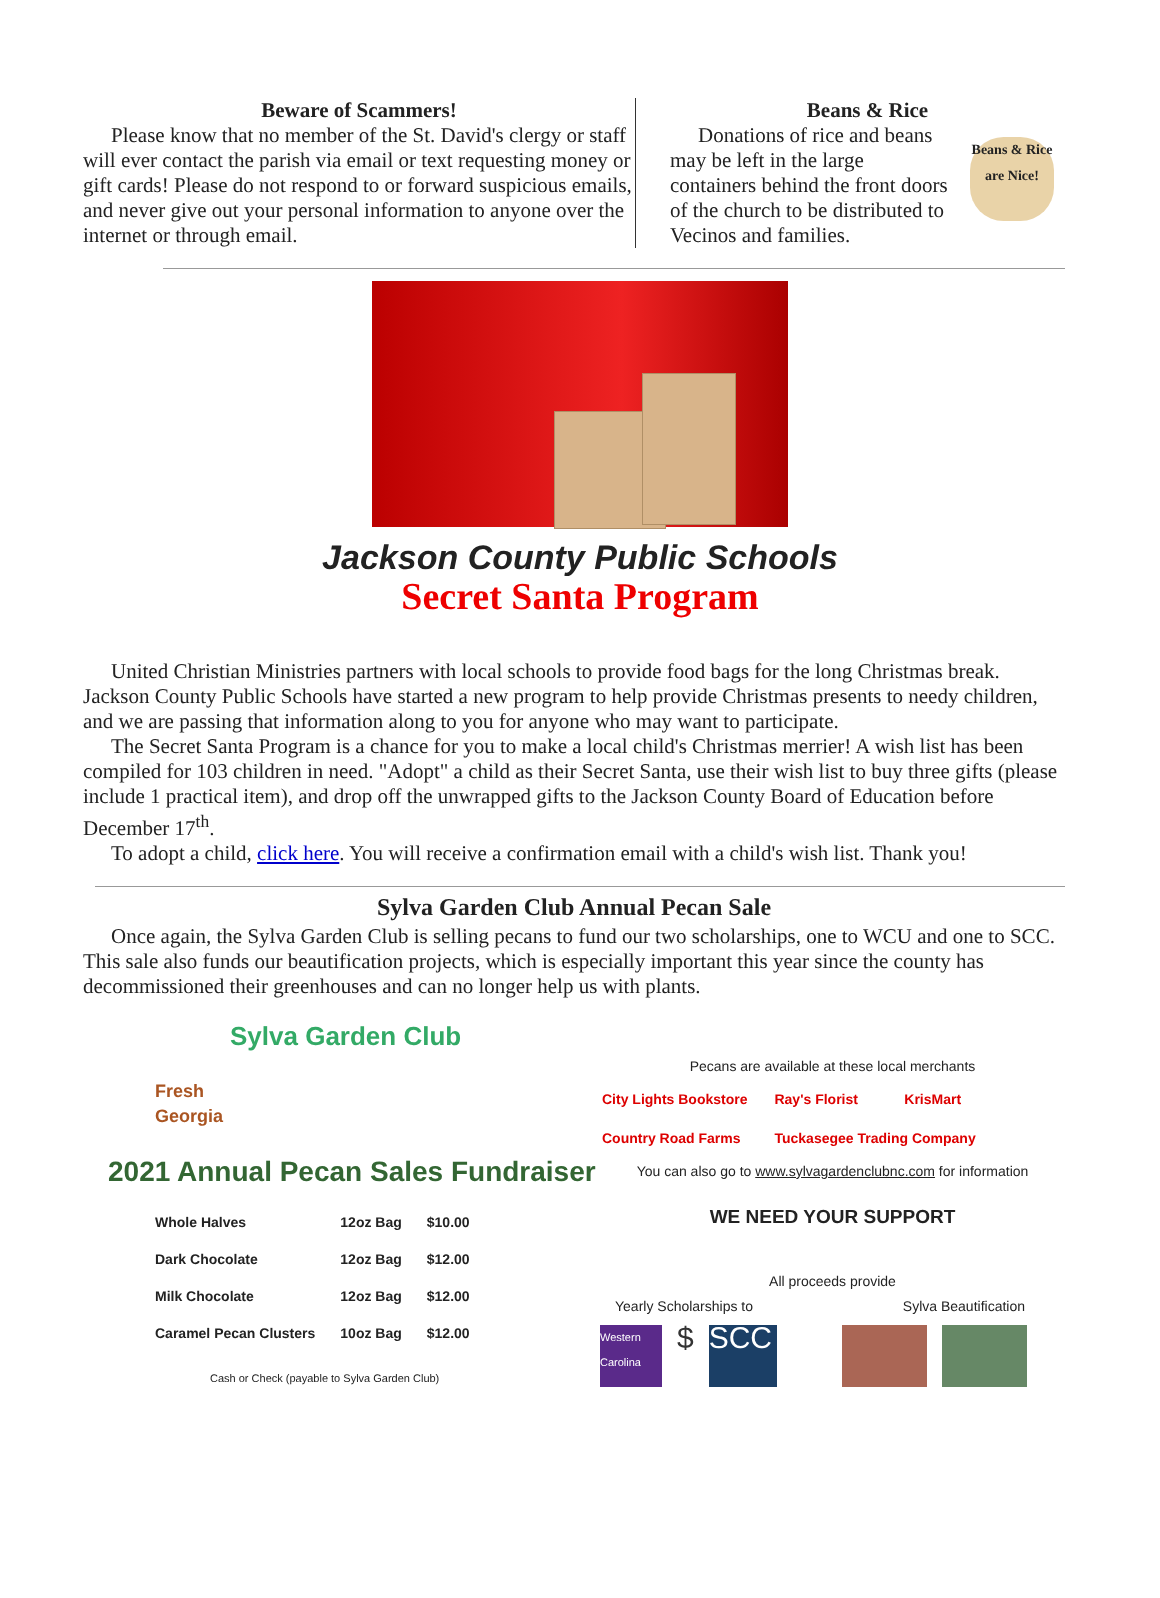Beware of Scammers!
Please know that no member of the St. David's clergy or staff will ever contact the parish via email or text requesting money or gift cards! Please do not respond to or forward suspicious emails, and never give out your personal information to anyone over the internet or through email.
Beans & Rice
Donations of rice and beans may be left in the large containers behind the front doors of the church to be distributed to Vecinos and families.
Beans & Rice are Nice!
Jackson County Public Schools
Secret Santa Program
United Christian Ministries partners with local schools to provide food bags for the long Christmas break. Jackson County Public Schools have started a new program to help provide Christmas presents to needy children, and we are passing that information along to you for anyone who may want to participate.
The Secret Santa Program is a chance for you to make a local child's Christmas merrier! A wish list has been compiled for 103 children in need. "Adopt" a child as their Secret Santa, use their wish list to buy three gifts (please include 1 practical item), and drop off the unwrapped gifts to the Jackson County Board of Education before December 17<sup>th</sup>.
To adopt a child, click here. You will receive a confirmation email with a child's wish list. Thank you!
Sylva Garden Club Annual Pecan Sale
Once again, the Sylva Garden Club is selling pecans to fund our two scholarships, one to WCU and one to SCC. This sale also funds our beautification projects, which is especially important this year since the county has decommissioned their greenhouses and can no longer help us with plants.
Sylva Garden Club
Fresh
Georgia
2021 Annual Pecan Sales Fundraiser
| Whole Halves | 12oz Bag | $10.00 |
| Dark Chocolate | 12oz Bag | $12.00 |
| Milk Chocolate | 12oz Bag | $12.00 |
| Caramel Pecan Clusters | 10oz Bag | $12.00 |
Cash or Check (payable to Sylva Garden Club)
Pecans are available at these local merchants
| City Lights Bookstore | Ray's Florist | KrisMart |
| Country Road Farms | Tuckasegee Trading Company | |
You can also go to www.sylvagardenclubnc.com for information
WE NEED YOUR SUPPORT
All proceeds provide
Yearly Scholarships to Sylva Beautification
Western Carolina
$
SCC